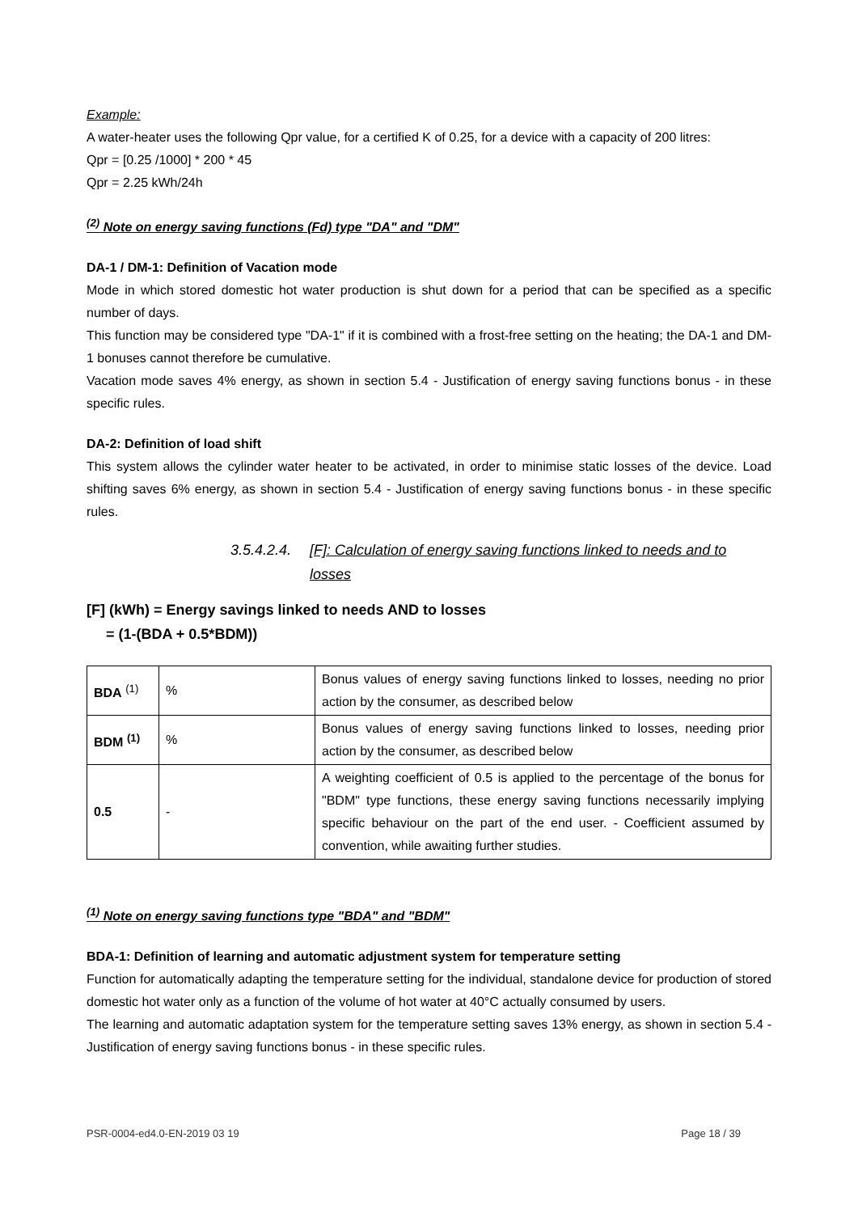Example:
A water-heater uses the following Qpr value, for a certified K of 0.25, for a device with a capacity of 200 litres:
Qpr = [0.25 /1000] * 200 * 45
Qpr = 2.25 kWh/24h
<sup>(2)</sup> Note on energy saving functions (Fd) type "DA" and "DM"
DA-1 / DM-1: Definition of Vacation mode
Mode in which stored domestic hot water production is shut down for a period that can be specified as a specific number of days.
This function may be considered type "DA-1" if it is combined with a frost-free setting on the heating; the DA-1 and DM-1 bonuses cannot therefore be cumulative.
Vacation mode saves 4% energy, as shown in section 5.4 - Justification of energy saving functions bonus - in these specific rules.
DA-2: Definition of load shift
This system allows the cylinder water heater to be activated, in order to minimise static losses of the device. Load shifting saves 6% energy, as shown in section 5.4 - Justification of energy saving functions bonus - in these specific rules.
3.5.4.2.4. [F]: Calculation of energy saving functions linked to needs and to losses
[F] (kWh) = Energy savings linked to needs AND to losses
= (1-(BDA + 0.5*BDM))
| BDA <sup>(1)</sup> | % | Bonus values of energy saving functions linked to losses, needing no prior action by the consumer, as described below |
| BDM <sup>(1)</sup> | % | Bonus values of energy saving functions linked to losses, needing prior action by the consumer, as described below |
| 0.5 | - | A weighting coefficient of 0.5 is applied to the percentage of the bonus for "BDM" type functions, these energy saving functions necessarily implying specific behaviour on the part of the end user. - Coefficient assumed by convention, while awaiting further studies. |
<sup>(1)</sup> Note on energy saving functions type "BDA" and "BDM"
BDA-1: Definition of learning and automatic adjustment system for temperature setting
Function for automatically adapting the temperature setting for the individual, standalone device for production of stored domestic hot water only as a function of the volume of hot water at 40°C actually consumed by users.
The learning and automatic adaptation system for the temperature setting saves 13% energy, as shown in section 5.4 - Justification of energy saving functions bonus - in these specific rules.
PSR-0004-ed4.0-EN-2019 03 19 Page 18 / 39